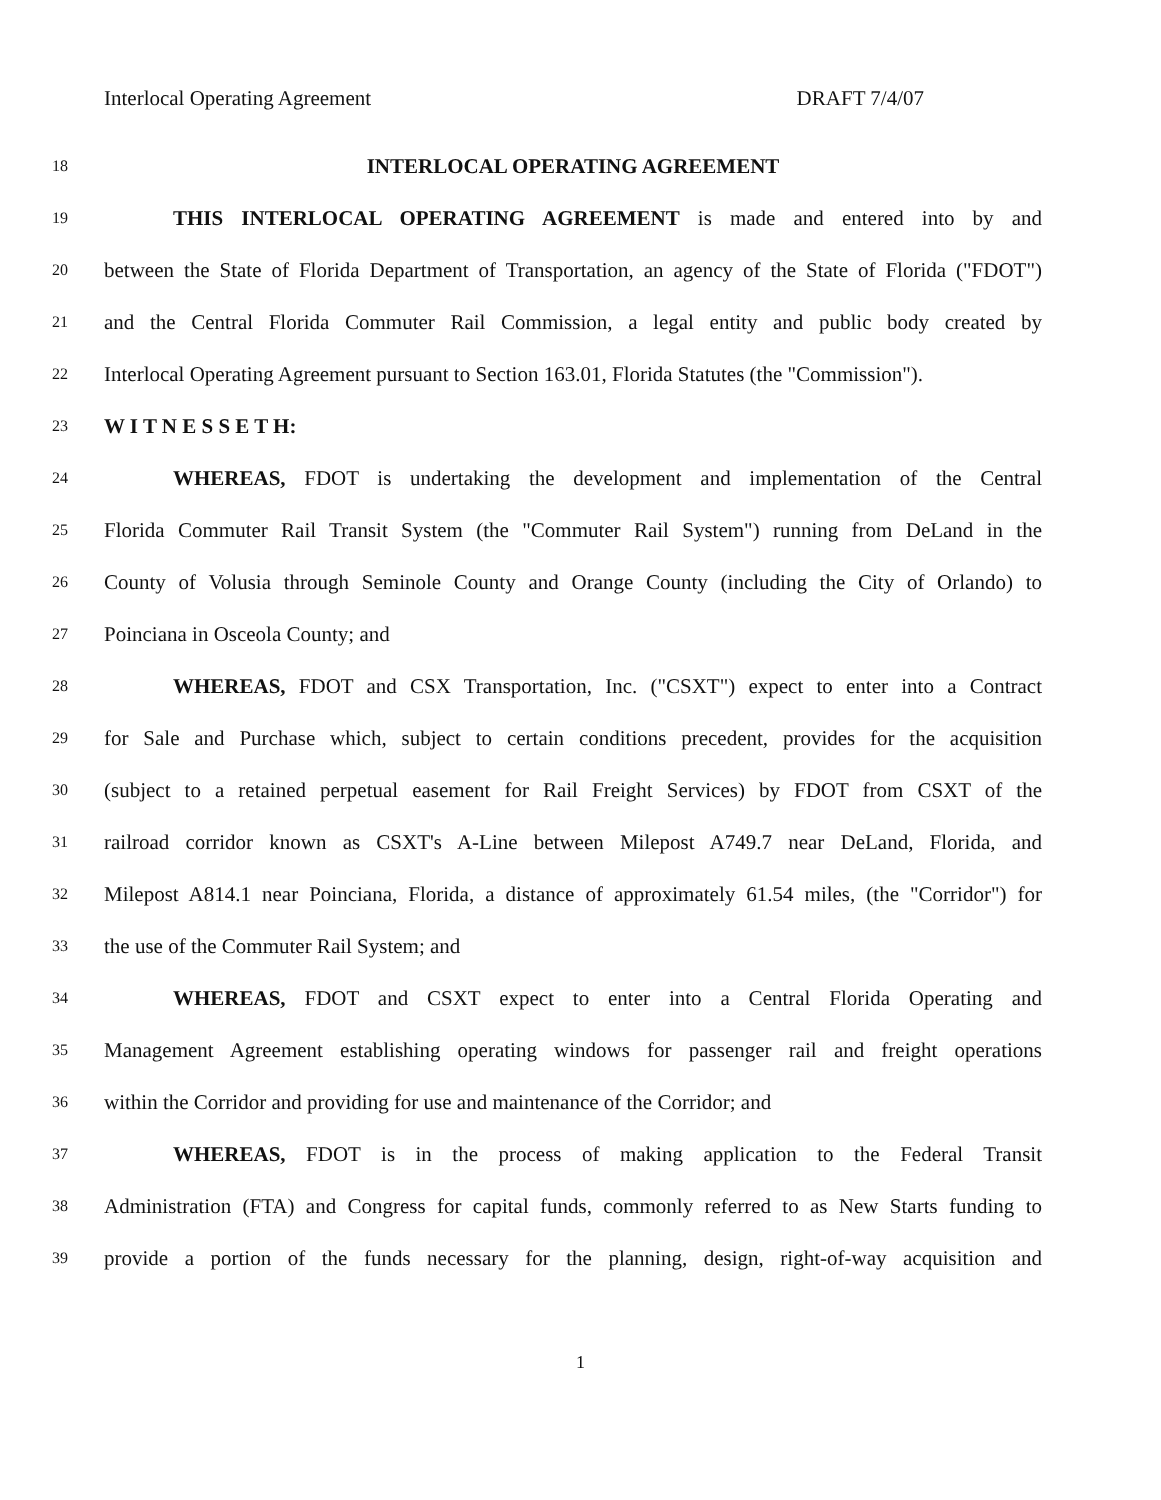Interlocal Operating Agreement DRAFT 7/4/07
18 INTERLOCAL OPERATING AGREEMENT
19 THIS INTERLOCAL OPERATING AGREEMENT is made and entered into by and
20 between the State of Florida Department of Transportation, an agency of the State of Florida ("FDOT")
21 and the Central Florida Commuter Rail Commission, a legal entity and public body created by
22 Interlocal Operating Agreement pursuant to Section 163.01, Florida Statutes (the "Commission").
23 W I T N E S S E T H:
24 WHEREAS, FDOT is undertaking the development and implementation of the Central
25 Florida Commuter Rail Transit System (the "Commuter Rail System") running from DeLand in the
26 County of Volusia through Seminole County and Orange County (including the City of Orlando) to
27 Poinciana in Osceola County; and
28 WHEREAS, FDOT and CSX Transportation, Inc. ("CSXT") expect to enter into a Contract
29 for Sale and Purchase which, subject to certain conditions precedent, provides for the acquisition
30 (subject to a retained perpetual easement for Rail Freight Services) by FDOT from CSXT of the
31 railroad corridor known as CSXT's A-Line between Milepost A749.7 near DeLand, Florida, and
32 Milepost A814.1 near Poinciana, Florida, a distance of approximately 61.54 miles, (the "Corridor") for
33 the use of the Commuter Rail System; and
34 WHEREAS, FDOT and CSXT expect to enter into a Central Florida Operating and
35 Management Agreement establishing operating windows for passenger rail and freight operations
36 within the Corridor and providing for use and maintenance of the Corridor; and
37 WHEREAS, FDOT is in the process of making application to the Federal Transit
38 Administration (FTA) and Congress for capital funds, commonly referred to as New Starts funding to
39 provide a portion of the funds necessary for the planning, design, right-of-way acquisition and
1